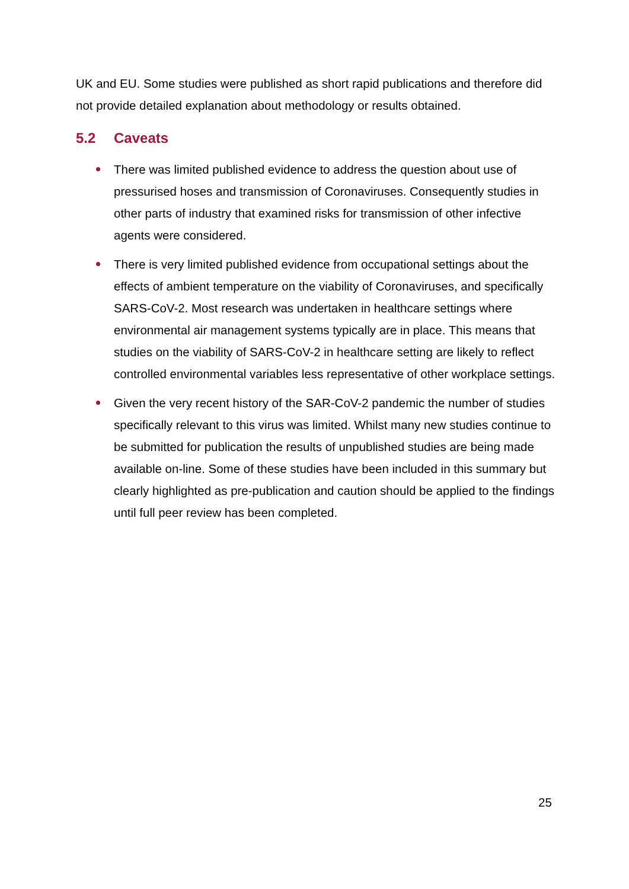UK and EU. Some studies were published as short rapid publications and therefore did not provide detailed explanation about methodology or results obtained.
5.2 Caveats
There was limited published evidence to address the question about use of pressurised hoses and transmission of Coronaviruses. Consequently studies in other parts of industry that examined risks for transmission of other infective agents were considered.
There is very limited published evidence from occupational settings about the effects of ambient temperature on the viability of Coronaviruses, and specifically SARS-CoV-2. Most research was undertaken in healthcare settings where environmental air management systems typically are in place. This means that studies on the viability of SARS-CoV-2 in healthcare setting are likely to reflect controlled environmental variables less representative of other workplace settings.
Given the very recent history of the SAR-CoV-2 pandemic the number of studies specifically relevant to this virus was limited. Whilst many new studies continue to be submitted for publication the results of unpublished studies are being made available on-line. Some of these studies have been included in this summary but clearly highlighted as pre-publication and caution should be applied to the findings until full peer review has been completed.
25